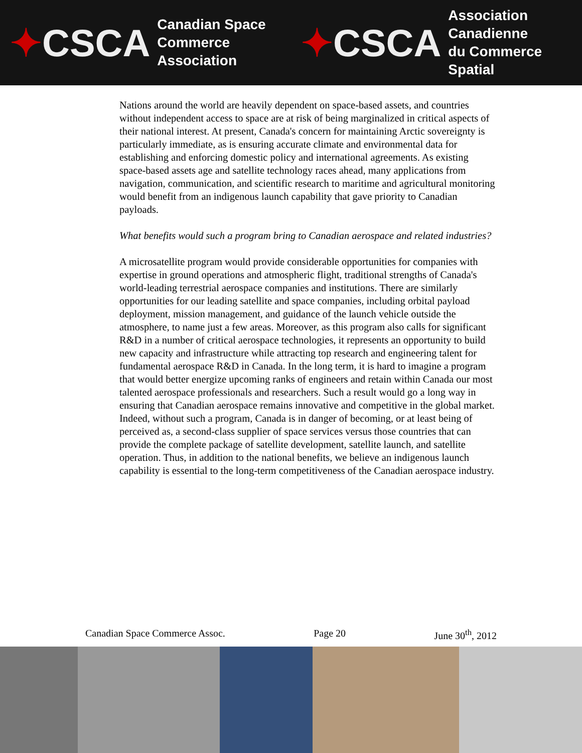✦CSCA
Canadian Space
Commerce Association
✦CSCA
Association Canadienne
du Commerce Spatial
Nations around the world are heavily dependent on space-based assets, and countries without independent access to space are at risk of being marginalized in critical aspects of their national interest. At present, Canada's concern for maintaining Arctic sovereignty is particularly immediate, as is ensuring accurate climate and environmental data for establishing and enforcing domestic policy and international agreements. As existing space-based assets age and satellite technology races ahead, many applications from navigation, communication, and scientific research to maritime and agricultural monitoring would benefit from an indigenous launch capability that gave priority to Canadian payloads.
What benefits would such a program bring to Canadian aerospace and related industries?
A microsatellite program would provide considerable opportunities for companies with expertise in ground operations and atmospheric flight, traditional strengths of Canada's world-leading terrestrial aerospace companies and institutions. There are similarly opportunities for our leading satellite and space companies, including orbital payload deployment, mission management, and guidance of the launch vehicle outside the atmosphere, to name just a few areas. Moreover, as this program also calls for significant R&D in a number of critical aerospace technologies, it represents an opportunity to build new capacity and infrastructure while attracting top research and engineering talent for fundamental aerospace R&D in Canada. In the long term, it is hard to imagine a program that would better energize upcoming ranks of engineers and retain within Canada our most talented aerospace professionals and researchers. Such a result would go a long way in ensuring that Canadian aerospace remains innovative and competitive in the global market. Indeed, without such a program, Canada is in danger of becoming, or at least being of perceived as, a second-class supplier of space services versus those countries that can provide the complete package of satellite development, satellite launch, and satellite operation. Thus, in addition to the national benefits, we believe an indigenous launch capability is essential to the long-term competitiveness of the Canadian aerospace industry.
Canadian Space Commerce Assoc. Page 20 June 30<sup>th</sup>, 2012